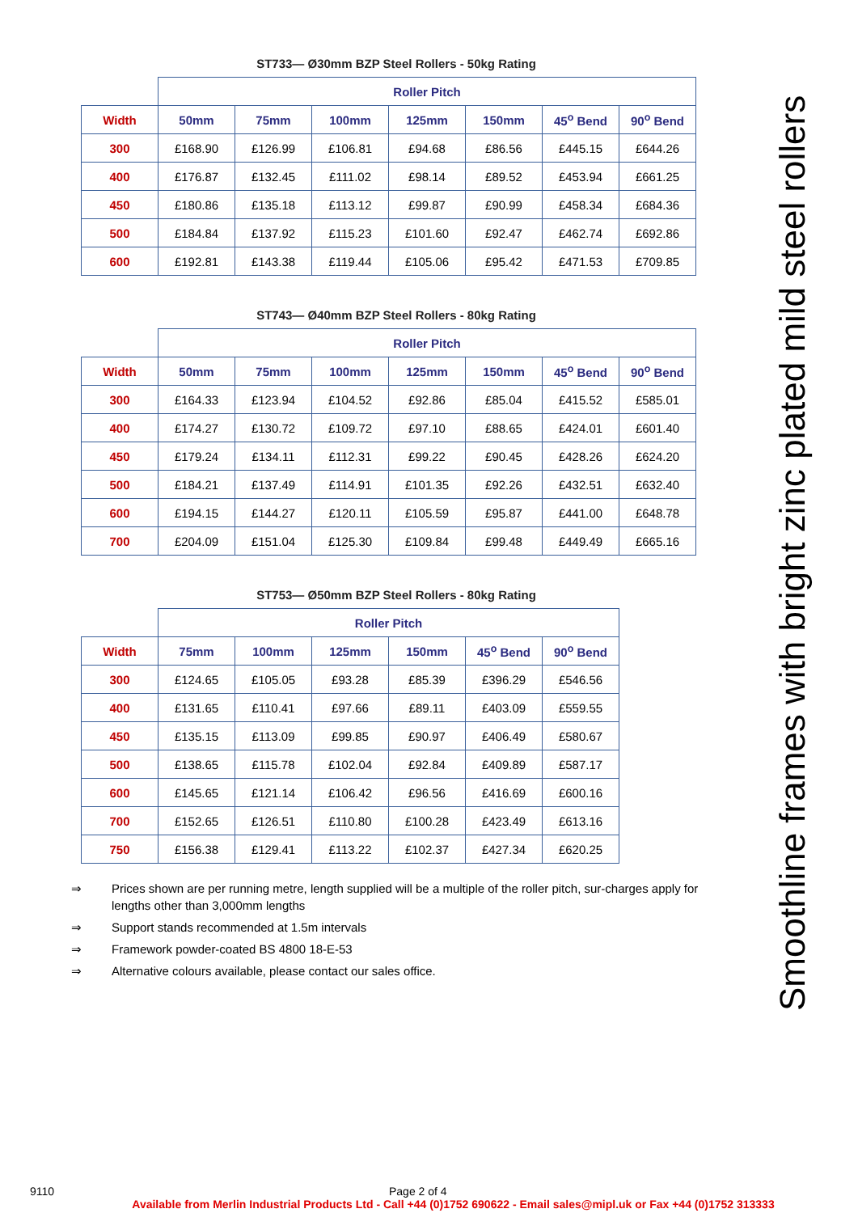ST733— Ø30mm BZP Steel Rollers - 50kg Rating
| | Roller Pitch | | | | | | |
| Width | 50mm | 75mm | 100mm | 125mm | 150mm | 45<sup>o</sup> Bend | 90<sup>o</sup> Bend |
| 300 | £168.90 | £126.99 | £106.81 | £94.68 | £86.56 | £445.15 | £644.26 |
| 400 | £176.87 | £132.45 | £111.02 | £98.14 | £89.52 | £453.94 | £661.25 |
| 450 | £180.86 | £135.18 | £113.12 | £99.87 | £90.99 | £458.34 | £684.36 |
| 500 | £184.84 | £137.92 | £115.23 | £101.60 | £92.47 | £462.74 | £692.86 |
| 600 | £192.81 | £143.38 | £119.44 | £105.06 | £95.42 | £471.53 | £709.85 |
ST743— Ø40mm BZP Steel Rollers - 80kg Rating
| | Roller Pitch | | | | | | |
| Width | 50mm | 75mm | 100mm | 125mm | 150mm | 45<sup>o</sup> Bend | 90<sup>o</sup> Bend |
| 300 | £164.33 | £123.94 | £104.52 | £92.86 | £85.04 | £415.52 | £585.01 |
| 400 | £174.27 | £130.72 | £109.72 | £97.10 | £88.65 | £424.01 | £601.40 |
| 450 | £179.24 | £134.11 | £112.31 | £99.22 | £90.45 | £428.26 | £624.20 |
| 500 | £184.21 | £137.49 | £114.91 | £101.35 | £92.26 | £432.51 | £632.40 |
| 600 | £194.15 | £144.27 | £120.11 | £105.59 | £95.87 | £441.00 | £648.78 |
| 700 | £204.09 | £151.04 | £125.30 | £109.84 | £99.48 | £449.49 | £665.16 |
ST753— Ø50mm BZP Steel Rollers - 80kg Rating
| | Roller Pitch | | | | | |
| Width | 75mm | 100mm | 125mm | 150mm | 45<sup>o</sup> Bend | 90<sup>o</sup> Bend |
| 300 | £124.65 | £105.05 | £93.28 | £85.39 | £396.29 | £546.56 |
| 400 | £131.65 | £110.41 | £97.66 | £89.11 | £403.09 | £559.55 |
| 450 | £135.15 | £113.09 | £99.85 | £90.97 | £406.49 | £580.67 |
| 500 | £138.65 | £115.78 | £102.04 | £92.84 | £409.89 | £587.17 |
| 600 | £145.65 | £121.14 | £106.42 | £96.56 | £416.69 | £600.16 |
| 700 | £152.65 | £126.51 | £110.80 | £100.28 | £423.49 | £613.16 |
| 750 | £156.38 | £129.41 | £113.22 | £102.37 | £427.34 | £620.25 |
⇒ Prices shown are per running metre, length supplied will be a multiple of the roller pitch, sur-charges apply for lengths other than 3,000mm lengths
⇒ Support stands recommended at 1.5m intervals
⇒ Framework powder-coated BS 4800 18-E-53
⇒ Alternative colours available, please contact our sales office.
Smoothline frames with bright zinc plated mild steel rollers
9110 Page 2 of 4
Available from Merlin Industrial Products Ltd - Call +44 (0)1752 690622 - Email sales@mipl.uk or Fax +44 (0)1752 313333